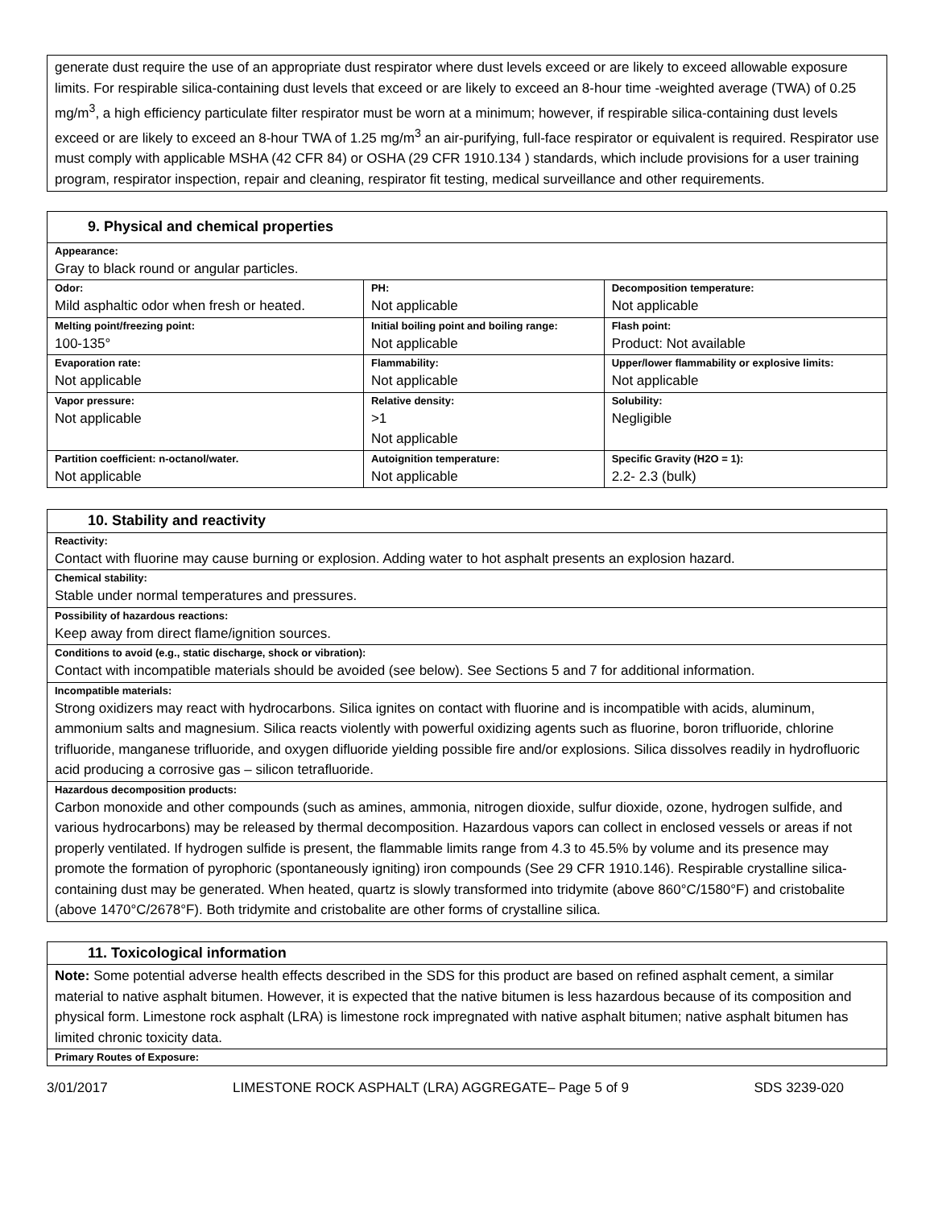generate dust require the use of an appropriate dust respirator where dust levels exceed or are likely to exceed allowable exposure limits. For respirable silica-containing dust levels that exceed or are likely to exceed an 8-hour time -weighted average (TWA) of 0.25 mg/m<sup>3</sup>, a high efficiency particulate filter respirator must be worn at a minimum; however, if respirable silica-containing dust levels exceed or are likely to exceed an 8-hour TWA of 1.25 mg/m<sup>3</sup> an air-purifying, full-face respirator or equivalent is required. Respirator use must comply with applicable MSHA (42 CFR 84) or OSHA (29 CFR 1910.134 ) standards, which include provisions for a user training program, respirator inspection, repair and cleaning, respirator fit testing, medical surveillance and other requirements.
| 9. Physical and chemical properties | | |
| Appearance: Gray to black round or angular particles. | | |
| Odor: Mild asphaltic odor when fresh or heated. | PH: Not applicable | Decomposition temperature: Not applicable |
| Melting point/freezing point: 100-135° | Initial boiling point and boiling range: Not applicable | Flash point: Product: Not available |
| Evaporation rate: Not applicable | Flammability: Not applicable | Upper/lower flammability or explosive limits: Not applicable |
| Vapor pressure: Not applicable | Relative density: >1 Not applicable | Solubility: Negligible |
| Partition coefficient: n-octanol/water. Not applicable | Autoignition temperature: Not applicable | Specific Gravity (H2O = 1): 2.2- 2.3 (bulk) |
| 10. Stability and reactivity |
| Reactivity: Contact with fluorine may cause burning or explosion. Adding water to hot asphalt presents an explosion hazard. |
| Chemical stability: Stable under normal temperatures and pressures. |
| Possibility of hazardous reactions: Keep away from direct flame/ignition sources. |
| Conditions to avoid (e.g., static discharge, shock or vibration): Contact with incompatible materials should be avoided (see below). See Sections 5 and 7 for additional information. |
| Incompatible materials: Strong oxidizers may react with hydrocarbons. Silica ignites on contact with fluorine and is incompatible with acids, aluminum, ammonium salts and magnesium. Silica reacts violently with powerful oxidizing agents such as fluorine, boron trifluoride, chlorine trifluoride, manganese trifluoride, and oxygen difluoride yielding possible fire and/or explosions. Silica dissolves readily in hydrofluoric acid producing a corrosive gas – silicon tetrafluoride. |
| Hazardous decomposition products: Carbon monoxide and other compounds (such as amines, ammonia, nitrogen dioxide, sulfur dioxide, ozone, hydrogen sulfide, and various hydrocarbons) may be released by thermal decomposition. Hazardous vapors can collect in enclosed vessels or areas if not properly ventilated. If hydrogen sulfide is present, the flammable limits range from 4.3 to 45.5% by volume and its presence may promote the formation of pyrophoric (spontaneously igniting) iron compounds (See 29 CFR 1910.146). Respirable crystalline silica-containing dust may be generated. When heated, quartz is slowly transformed into tridymite (above 860°C/1580°F) and cristobalite (above 1470°C/2678°F). Both tridymite and cristobalite are other forms of crystalline silica. |
| 11. Toxicological information |
| Note: Some potential adverse health effects described in the SDS for this product are based on refined asphalt cement, a similar material to native asphalt bitumen. However, it is expected that the native bitumen is less hazardous because of its composition and physical form. Limestone rock asphalt (LRA) is limestone rock impregnated with native asphalt bitumen; native asphalt bitumen has limited chronic toxicity data. |
| Primary Routes of Exposure: |
3/01/2017 LIMESTONE ROCK ASPHALT (LRA) AGGREGATE– Page 5 of 9 SDS 3239-020